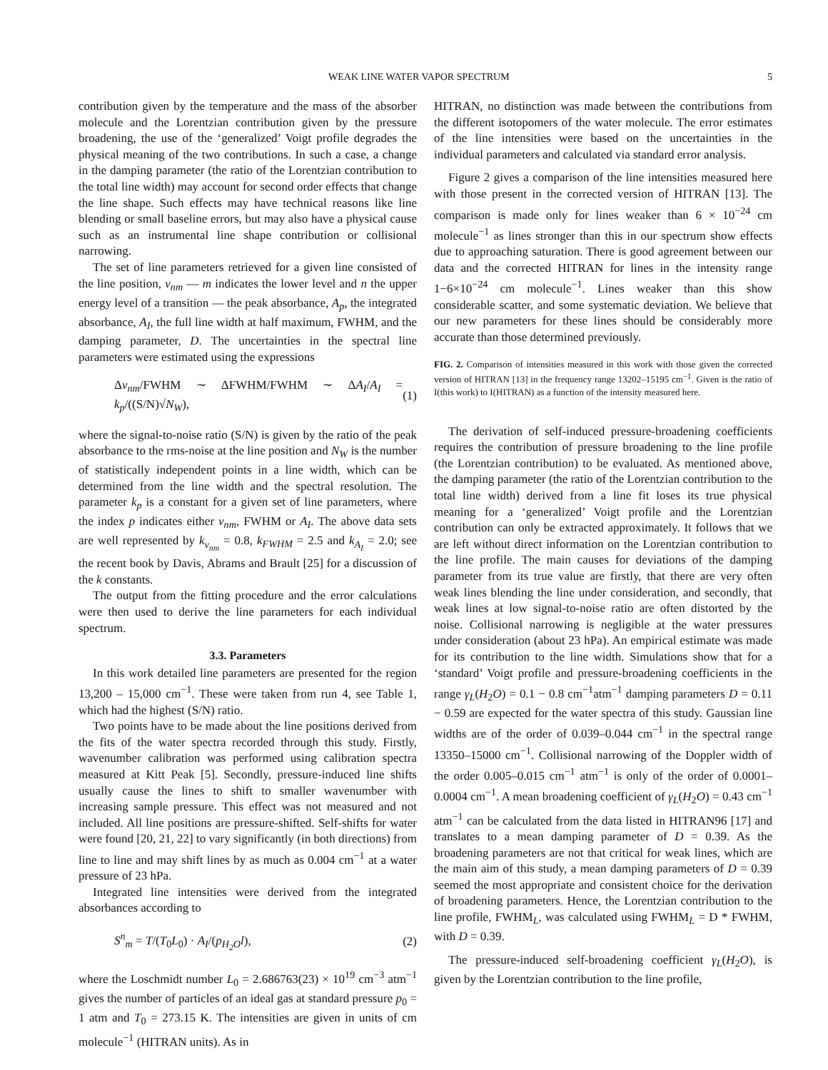WEAK LINE WATER VAPOR SPECTRUM 5
contribution given by the temperature and the mass of the absorber molecule and the Lorentzian contribution given by the pressure broadening, the use of the ‘generalized’ Voigt profile degrades the physical meaning of the two contributions. In such a case, a change in the damping parameter (the ratio of the Lorentzian contribution to the total line width) may account for second order effects that change the line shape. Such effects may have technical reasons like line blending or small baseline errors, but may also have a physical cause such as an instrumental line shape contribution or collisional narrowing.
The set of line parameters retrieved for a given line consisted of the line position, ν<sub>nm</sub> — m indicates the lower level and n the upper energy level of a transition — the peak absorbance, A<sub>p</sub>, the integrated absorbance, A<sub>I</sub>, the full line width at half maximum, FWHM, and the damping parameter, D. The uncertainties in the spectral line parameters were estimated using the expressions
Δν<sub>nm</sub>/FWHM ∼ ΔFWHM/FWHM ∼ ΔA<sub>I</sub>/A<sub>I</sub> = k<sub>p</sub>/((S/N)√N<sub>W</sub>), (1)
where the signal-to-noise ratio (S/N) is given by the ratio of the peak absorbance to the rms-noise at the line position and N<sub>W</sub> is the number of statistically independent points in a line width, which can be determined from the line width and the spectral resolution. The parameter k<sub>p</sub> is a constant for a given set of line parameters, where the index p indicates either ν<sub>nm</sub>, FWHM or A<sub>I</sub>. The above data sets are well represented by k<sub>ν<sub>nm</sub></sub> = 0.8, k<sub>FWHM</sub> = 2.5 and k<sub>A<sub>I</sub></sub> = 2.0; see the recent book by Davis, Abrams and Brault [25] for a discussion of the k constants.
The output from the fitting procedure and the error calculations were then used to derive the line parameters for each individual spectrum.
3.3. Parameters
In this work detailed line parameters are presented for the region 13,200 – 15,000 cm<sup>−1</sup>. These were taken from run 4, see Table 1, which had the highest (S/N) ratio.
Two points have to be made about the line positions derived from the fits of the water spectra recorded through this study. Firstly, wavenumber calibration was performed using calibration spectra measured at Kitt Peak [5]. Secondly, pressure-induced line shifts usually cause the lines to shift to smaller wavenumber with increasing sample pressure. This effect was not measured and not included. All line positions are pressure-shifted. Self-shifts for water were found [20, 21, 22] to vary significantly (in both directions) from line to line and may shift lines by as much as 0.004 cm<sup>−1</sup> at a water pressure of 23 hPa.
Integrated line intensities were derived from the integrated absorbances according to
S<sup>n</sup><sub>m</sub> = T/(T<sub>0</sub>L<sub>0</sub>) · A<sub>I</sub>/(p<sub>H<sub>2</sub>O</sub>l), (2)
where the Loschmidt number L<sub>0</sub> = 2.686763(23) × 10<sup>19</sup> cm<sup>−3</sup> atm<sup>−1</sup> gives the number of particles of an ideal gas at standard pressure p<sub>0</sub> = 1 atm and T<sub>0</sub> = 273.15 K. The intensities are given in units of cm molecule<sup>−1</sup> (HITRAN units). As in
HITRAN, no distinction was made between the contributions from the different isotopomers of the water molecule. The error estimates of the line intensities were based on the uncertainties in the individual parameters and calculated via standard error analysis.
Figure 2 gives a comparison of the line intensities measured here with those present in the corrected version of HITRAN [13]. The comparison is made only for lines weaker than 6 × 10<sup>−24</sup> cm molecule<sup>−1</sup> as lines stronger than this in our spectrum show effects due to approaching saturation. There is good agreement between our data and the corrected HITRAN for lines in the intensity range 1−6×10<sup>−24</sup> cm molecule<sup>−1</sup>. Lines weaker than this show considerable scatter, and some systematic deviation. We believe that our new parameters for these lines should be considerably more accurate than those determined previously.
FIG. 2. Comparison of intensities measured in this work with those given the corrected version of HITRAN [13] in the frequency range 13202–15195 cm<sup>−1</sup>. Given is the ratio of I(this work) to I(HITRAN) as a function of the intensity measured here.
The derivation of self-induced pressure-broadening coefficients requires the contribution of pressure broadening to the line profile (the Lorentzian contribution) to be evaluated. As mentioned above, the damping parameter (the ratio of the Lorentzian contribution to the total line width) derived from a line fit loses its true physical meaning for a ‘generalized’ Voigt profile and the Lorentzian contribution can only be extracted approximately. It follows that we are left without direct information on the Lorentzian contribution to the line profile. The main causes for deviations of the damping parameter from its true value are firstly, that there are very often weak lines blending the line under consideration, and secondly, that weak lines at low signal-to-noise ratio are often distorted by the noise. Collisional narrowing is negligible at the water pressures under consideration (about 23 hPa). An empirical estimate was made for its contribution to the line width. Simulations show that for a ‘standard’ Voigt profile and pressure-broadening coefficients in the range γ<sub>L</sub>(H<sub>2</sub>O) = 0.1 − 0.8 cm<sup>−1</sup>atm<sup>−1</sup> damping parameters D = 0.11 − 0.59 are expected for the water spectra of this study. Gaussian line widths are of the order of 0.039–0.044 cm<sup>−1</sup> in the spectral range 13350–15000 cm<sup>−1</sup>. Collisional narrowing of the Doppler width of the order 0.005–0.015 cm<sup>−1</sup> atm<sup>−1</sup> is only of the order of 0.0001–0.0004 cm<sup>−1</sup>. A mean broadening coefficient of γ<sub>L</sub>(H<sub>2</sub>O) = 0.43 cm<sup>−1</sup> atm<sup>−1</sup> can be calculated from the data listed in HITRAN96 [17] and translates to a mean damping parameter of D = 0.39. As the broadening parameters are not that critical for weak lines, which are the main aim of this study, a mean damping parameters of D = 0.39 seemed the most appropriate and consistent choice for the derivation of broadening parameters. Hence, the Lorentzian contribution to the line profile, FWHM<sub>L</sub>, was calculated using FWHM<sub>L</sub> = D * FWHM, with D = 0.39.
The pressure-induced self-broadening coefficient γ<sub>L</sub>(H<sub>2</sub>O), is given by the Lorentzian contribution to the line profile,